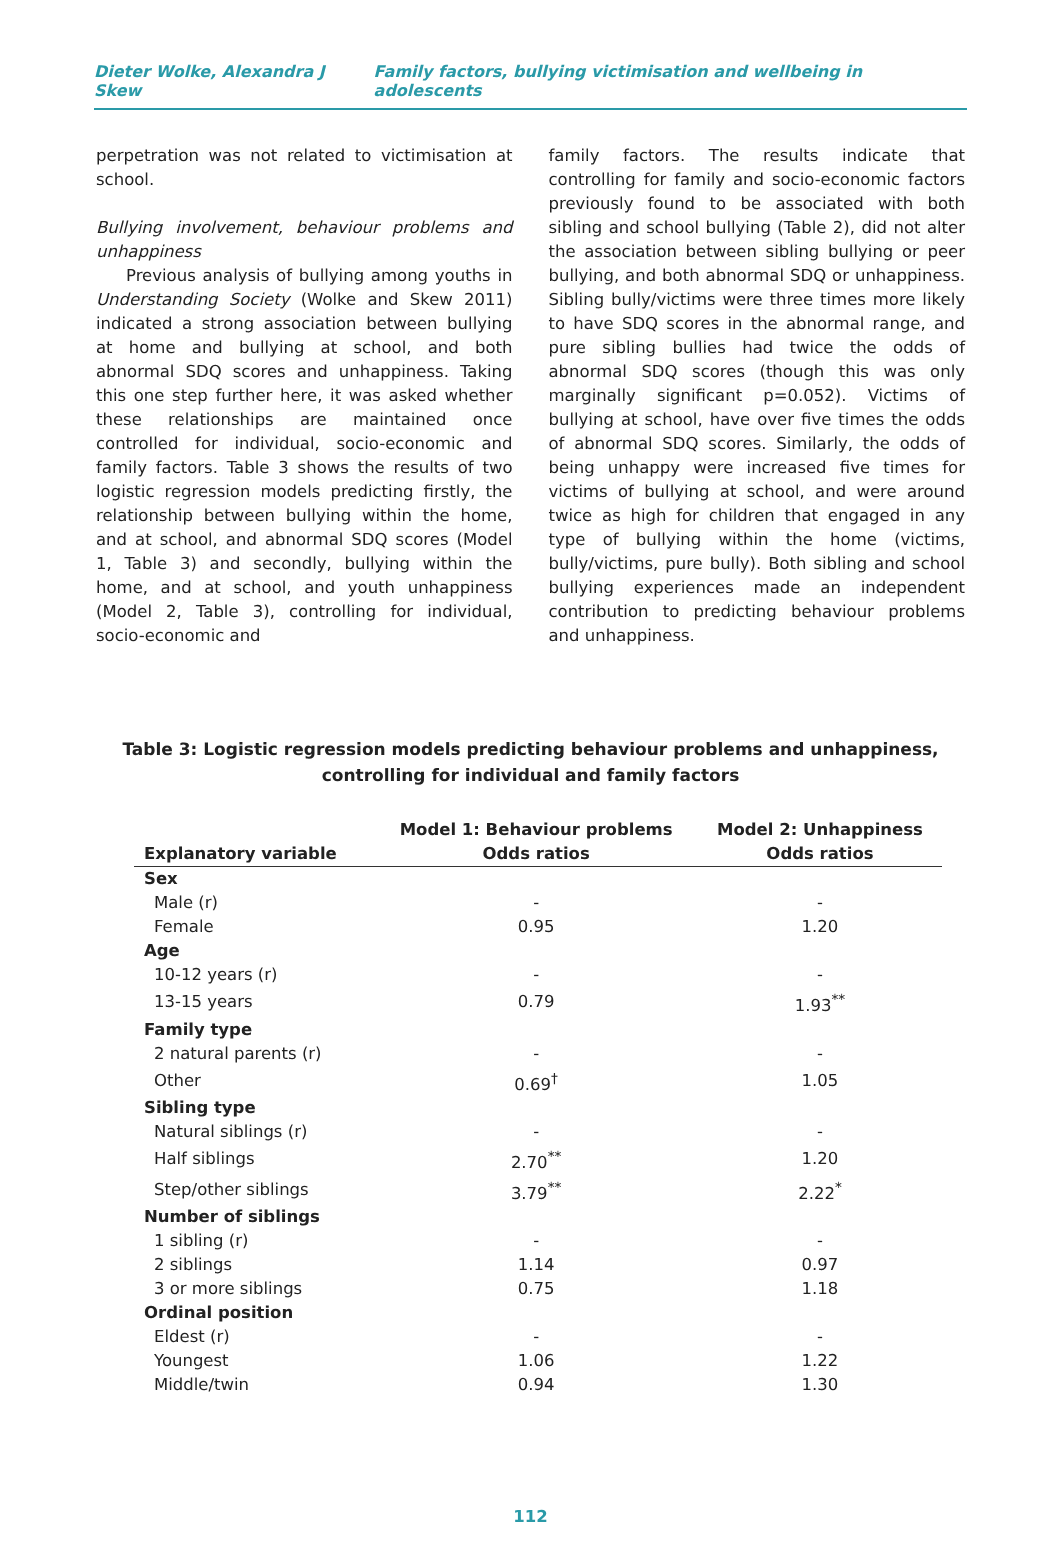Dieter Wolke, Alexandra J Skew Family factors, bullying victimisation and wellbeing in adolescents
perpetration was not related to victimisation at school.
Bullying involvement, behaviour problems and unhappiness
Previous analysis of bullying among youths in Understanding Society (Wolke and Skew 2011) indicated a strong association between bullying at home and bullying at school, and both abnormal SDQ scores and unhappiness. Taking this one step further here, it was asked whether these relationships are maintained once controlled for individual, socio-economic and family factors. Table 3 shows the results of two logistic regression models predicting firstly, the relationship between bullying within the home, and at school, and abnormal SDQ scores (Model 1, Table 3) and secondly, bullying within the home, and at school, and youth unhappiness (Model 2, Table 3), controlling for individual, socio-economic and
family factors. The results indicate that controlling for family and socio-economic factors previously found to be associated with both sibling and school bullying (Table 2), did not alter the association between sibling bullying or peer bullying, and both abnormal SDQ or unhappiness. Sibling bully/victims were three times more likely to have SDQ scores in the abnormal range, and pure sibling bullies had twice the odds of abnormal SDQ scores (though this was only marginally significant p=0.052). Victims of bullying at school, have over five times the odds of abnormal SDQ scores. Similarly, the odds of being unhappy were increased five times for victims of bullying at school, and were around twice as high for children that engaged in any type of bullying within the home (victims, bully/victims, pure bully). Both sibling and school bullying experiences made an independent contribution to predicting behaviour problems and unhappiness.
Table 3: Logistic regression models predicting behaviour problems and unhappiness, controlling for individual and family factors
| Explanatory variable | Model 1: Behaviour problems Odds ratios | Model 2: Unhappiness Odds ratios |
| --- | --- | --- |
| Sex | | |
| Male (r) | - | - |
| Female | 0.95 | 1.20 |
| Age | | |
| 10-12 years (r) | - | - |
| 13-15 years | 0.79 | 1.93<sup>**</sup> |
| Family type | | |
| 2 natural parents (r) | - | - |
| Other | 0.69<sup>†</sup> | 1.05 |
| Sibling type | | |
| Natural siblings (r) | - | - |
| Half siblings | 2.70<sup>**</sup> | 1.20 |
| Step/other siblings | 3.79<sup>**</sup> | 2.22<sup>*</sup> |
| Number of siblings | | |
| 1 sibling (r) | - | - |
| 2 siblings | 1.14 | 0.97 |
| 3 or more siblings | 0.75 | 1.18 |
| Ordinal position | | |
| Eldest (r) | - | - |
| Youngest | 1.06 | 1.22 |
| Middle/twin | 0.94 | 1.30 |
112